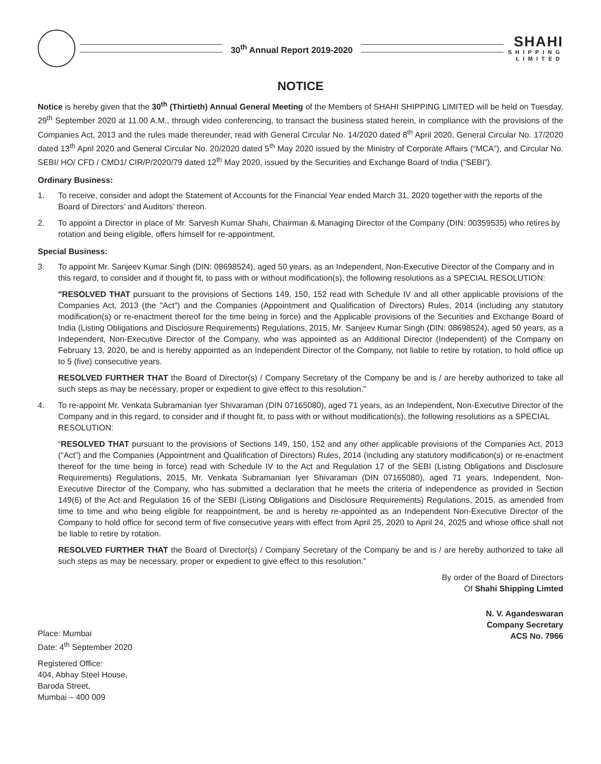30<sup>th</sup> Annual Report 2019-2020
SHAHI
SHIPPING
LIMITED
NOTICE
Notice is hereby given that the 30<sup>th</sup> (Thirtieth) Annual General Meeting of the Members of SHAHI SHIPPING LIMITED will be held on Tuesday, 29<sup>th</sup> September 2020 at 11.00 A.M., through video conferencing, to transact the business stated herein, in compliance with the provisions of the Companies Act, 2013 and the rules made thereunder, read with General Circular No. 14/2020 dated 8<sup>th</sup> April 2020, General Circular No. 17/2020 dated 13<sup>th</sup> April 2020 and General Circular No. 20/2020 dated 5<sup>th</sup> May 2020 issued by the Ministry of Corporate Affairs (“MCA”), and Circular No. SEBI/ HO/ CFD / CMD1/ CIR/P/2020/79 dated 12<sup>th</sup> May 2020, issued by the Securities and Exchange Board of India (“SEBI”).
Ordinary Business:
1. To receive, consider and adopt the Statement of Accounts for the Financial Year ended March 31, 2020 together with the reports of the Board of Directors’ and Auditors’ thereon.
2. To appoint a Director in place of Mr. Sarvesh Kumar Shahi, Chairman & Managing Director of the Company (DIN: 00359535) who retires by rotation and being eligible, offers himself for re-appointment.
Special Business:
3. To appoint Mr. Sanjeev Kumar Singh (DIN: 08698524), aged 50 years, as an Independent, Non-Executive Director of the Company and in this regard, to consider and if thought fit, to pass with or without modification(s), the following resolutions as a SPECIAL RESOLUTION:
"RESOLVED THAT pursuant to the provisions of Sections 149, 150, 152 read with Schedule IV and all other applicable provisions of the Companies Act, 2013 (the "Act") and the Companies (Appointment and Qualification of Directors) Rules, 2014 (including any statutory modification(s) or re-enactment thereof for the time being in force) and the Applicable provisions of the Securities and Exchange Board of India (Listing Obligations and Disclosure Requirements) Regulations, 2015, Mr. Sanjeev Kumar Singh (DIN: 08698524), aged 50 years, as a Independent, Non-Executive Director of the Company, who was appointed as an Additional Director (Independent) of the Company on February 13, 2020, be and is hereby appointed as an Independent Director of the Company, not liable to retire by rotation, to hold office up to 5 (five) consecutive years.
RESOLVED FURTHER THAT the Board of Director(s) / Company Secretary of the Company be and is / are hereby authorized to take all such steps as may be necessary, proper or expedient to give effect to this resolution.”
4. To re-appoint Mr. Venkata Subramanian Iyer Shivaraman (DIN 07165080), aged 71 years, as an Independent, Non-Executive Director of the Company and in this regard, to consider and if thought fit, to pass with or without modification(s), the following resolutions as a SPECIAL RESOLUTION:
“RESOLVED THAT pursuant to the provisions of Sections 149, 150, 152 and any other applicable provisions of the Companies Act, 2013 (“Act”) and the Companies (Appointment and Qualification of Directors) Rules, 2014 (including any statutory modification(s) or re-enactment thereof for the time being in force) read with Schedule IV to the Act and Regulation 17 of the SEBI (Listing Obligations and Disclosure Requirements) Regulations, 2015, Mr. Venkata Subramanian Iyer Shivaraman (DIN 07165080), aged 71 years, Independent, Non-Executive Director of the Company, who has submitted a declaration that he meets the criteria of independence as provided in Section 149(6) of the Act and Regulation 16 of the SEBI (Listing Obligations and Disclosure Requirements) Regulations, 2015, as amended from time to time and who being eligible for reappointment, be and is hereby re-appointed as an Independent Non-Executive Director of the Company to hold office for second term of five consecutive years with effect from April 25, 2020 to April 24, 2025 and whose office shall not be liable to retire by rotation.
RESOLVED FURTHER THAT the Board of Director(s) / Company Secretary of the Company be and is / are hereby authorized to take all such steps as may be necessary, proper or expedient to give effect to this resolution.”
By order of the Board of Directors
Of Shahi Shipping Limted
Place: Mumbai
Date: 4<sup>th</sup> September 2020
N. V. Agandeswaran
Company Secretary
ACS No. 7966
Registered Office:
404, Abhay Steel House,
Baroda Street,
Mumbai – 400 009